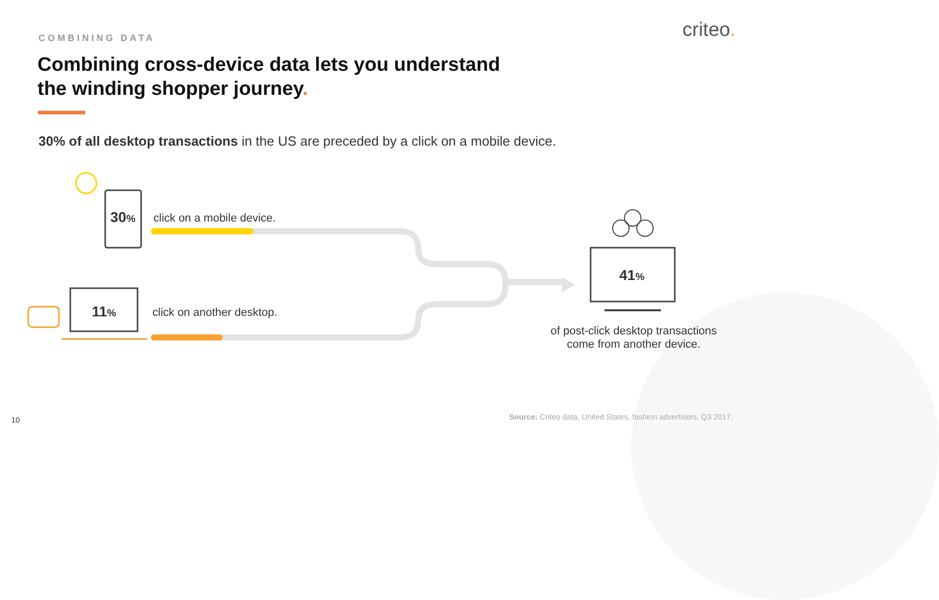criteo.
COMBINING DATA
Combining cross-device data lets you understand
the winding shopper journey.
30% of all desktop transactions in the US are preceded by a click on a mobile device.
30% click on a mobile device.
11% click on another desktop.
41%
of post-click desktop transactions come from another device.
Source: Criteo data, United States, fashion advertisers, Q3 2017.
10